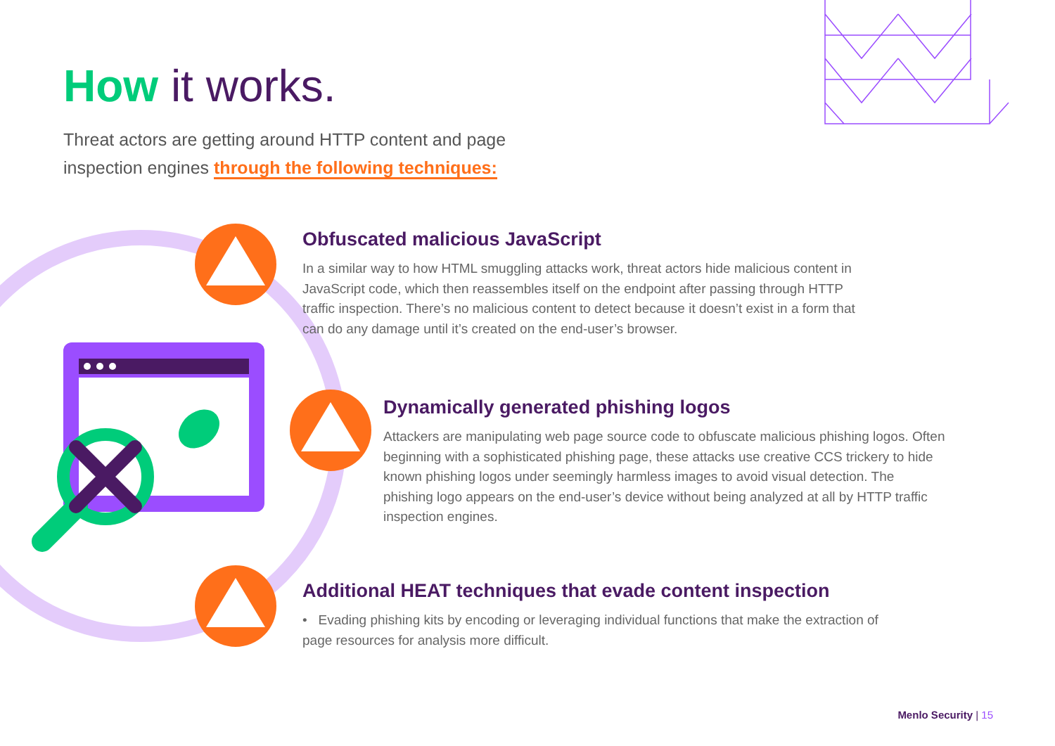How it works.
Threat actors are getting around HTTP content and page inspection engines through the following techniques:
Obfuscated malicious JavaScript
In a similar way to how HTML smuggling attacks work, threat actors hide malicious content in JavaScript code, which then reassembles itself on the endpoint after passing through HTTP traffic inspection. There’s no malicious content to detect because it doesn’t exist in a form that can do any damage until it’s created on the end-user’s browser.
Dynamically generated phishing logos
Attackers are manipulating web page source code to obfuscate malicious phishing logos. Often beginning with a sophisticated phishing page, these attacks use creative CCS trickery to hide known phishing logos under seemingly harmless images to avoid visual detection. The phishing logo appears on the end-user’s device without being analyzed at all by HTTP traffic inspection engines.
Additional HEAT techniques that evade content inspection
• Evading phishing kits by encoding or leveraging individual functions that make the extraction of page resources for analysis more difficult.
Menlo Security | 15